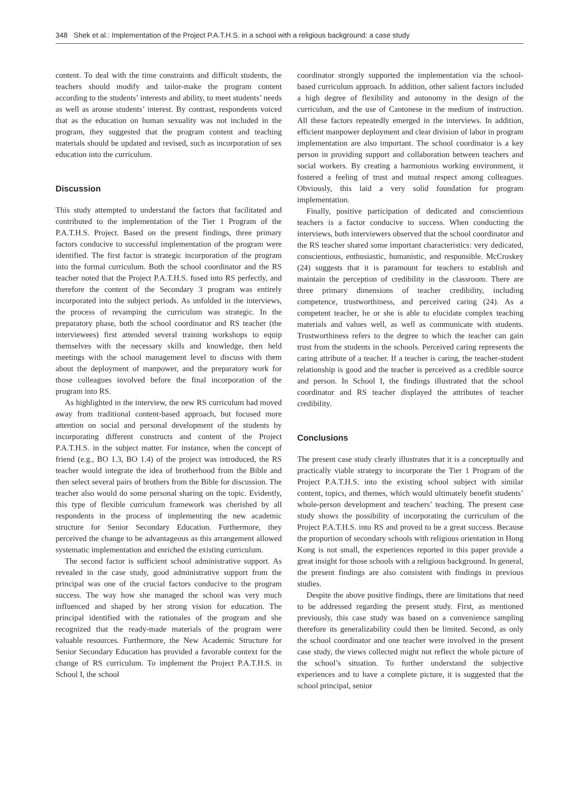348 Shek et al.: Implementation of the Project P.A.T.H.S. in a school with a religious background: a case study
content. To deal with the time constraints and difficult students, the teachers should modify and tailor-make the program content according to the students’ interests and ability, to meet students’ needs as well as arouse students’ interest. By contrast, respondents voiced that as the education on human sexuality was not included in the program, they suggested that the program content and teaching materials should be updated and revised, such as incorporation of sex education into the curriculum.
Discussion
This study attempted to understand the factors that facilitated and contributed to the implementation of the Tier 1 Program of the P.A.T.H.S. Project. Based on the present findings, three primary factors conducive to successful implementation of the program were identified. The first factor is strategic incorporation of the program into the formal curriculum. Both the school coordinator and the RS teacher noted that the Project P.A.T.H.S. fused into RS perfectly, and therefore the content of the Secondary 3 program was entirely incorporated into the subject periods. As unfolded in the interviews, the process of revamping the curriculum was strategic. In the preparatory phase, both the school coordinator and RS teacher (the interviewees) first attended several training workshops to equip themselves with the necessary skills and knowledge, then held meetings with the school management level to discuss with them about the deployment of manpower, and the preparatory work for those colleagues involved before the final incorporation of the program into RS.
As highlighted in the interview, the new RS curriculum had moved away from traditional content-based approach, but focused more attention on social and personal development of the students by incorporating different constructs and content of the Project P.A.T.H.S. in the subject matter. For instance, when the concept of friend (e.g., BO 1.3, BO 1.4) of the project was introduced, the RS teacher would integrate the idea of brotherhood from the Bible and then select several pairs of brothers from the Bible for discussion. The teacher also would do some personal sharing on the topic. Evidently, this type of flexible curriculum framework was cherished by all respondents in the process of implementing the new academic structure for Senior Secondary Education. Furthermore, they perceived the change to be advantageous as this arrangement allowed systematic implementation and enriched the existing curriculum.
The second factor is sufficient school administrative support. As revealed in the case study, good administrative support from the principal was one of the crucial factors conducive to the program success. The way how she managed the school was very much influenced and shaped by her strong vision for education. The principal identified with the rationales of the program and she recognized that the ready-made materials of the program were valuable resources. Furthermore, the New Academic Structure for Senior Secondary Education has provided a favorable context for the change of RS curriculum. To implement the Project P.A.T.H.S. in School I, the school
coordinator strongly supported the implementation via the school-based curriculum approach. In addition, other salient factors included a high degree of flexibility and autonomy in the design of the curriculum, and the use of Cantonese in the medium of instruction. All these factors repeatedly emerged in the interviews. In addition, efficient manpower deployment and clear division of labor in program implementation are also important. The school coordinator is a key person in providing support and collaboration between teachers and social workers. By creating a harmonious working environment, it fostered a feeling of trust and mutual respect among colleagues. Obviously, this laid a very solid foundation for program implementation.
Finally, positive participation of dedicated and conscientious teachers is a factor conducive to success. When conducting the interviews, both interviewers observed that the school coordinator and the RS teacher shared some important characteristics: very dedicated, conscientious, enthusiastic, humanistic, and responsible. McCroskey (24) suggests that it is paramount for teachers to establish and maintain the perception of credibility in the classroom. There are three primary dimensions of teacher credibility, including competence, trustworthiness, and perceived caring (24). As a competent teacher, he or she is able to elucidate complex teaching materials and values well, as well as communicate with students. Trustworthiness refers to the degree to which the teacher can gain trust from the students in the schools. Perceived caring represents the caring attribute of a teacher. If a teacher is caring, the teacher-student relationship is good and the teacher is perceived as a credible source and person. In School I, the findings illustrated that the school coordinator and RS teacher displayed the attributes of teacher credibility.
Conclusions
The present case study clearly illustrates that it is a conceptually and practically viable strategy to incorporate the Tier 1 Program of the Project P.A.T.H.S. into the existing school subject with similar content, topics, and themes, which would ultimately benefit students’ whole-person development and teachers’ teaching. The present case study shows the possibility of incorporating the curriculum of the Project P.A.T.H.S. into RS and proved to be a great success. Because the proportion of secondary schools with religious orientation in Hong Kong is not small, the experiences reported in this paper provide a great insight for those schools with a religious background. In general, the present findings are also consistent with findings in previous studies.
Despite the above positive findings, there are limitations that need to be addressed regarding the present study. First, as mentioned previously, this case study was based on a convenience sampling therefore its generalizability could then be limited. Second, as only the school coordinator and one teacher were involved in the present case study, the views collected might not reflect the whole picture of the school’s situation. To further understand the subjective experiences and to have a complete picture, it is suggested that the school principal, senior